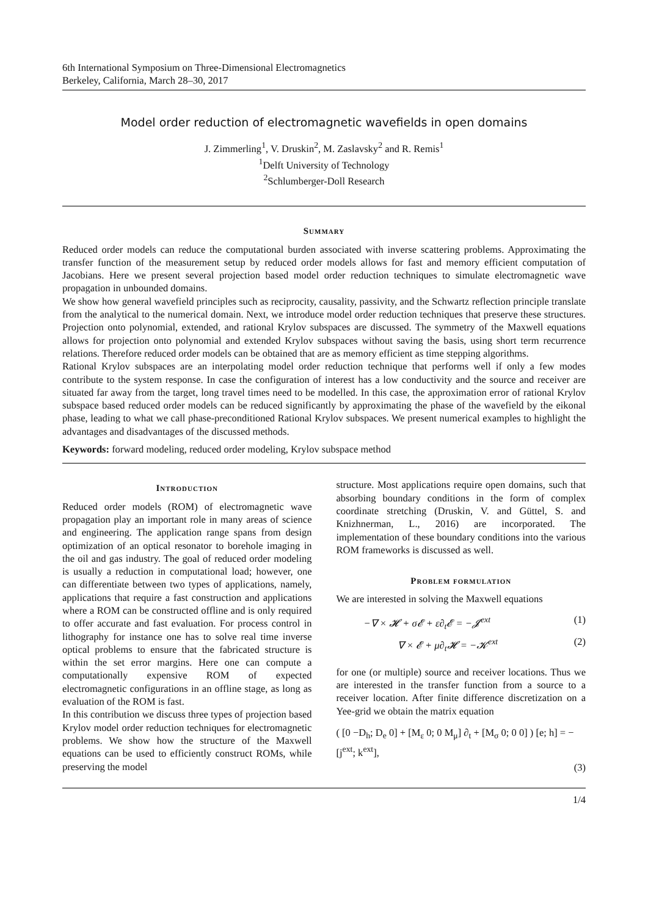6th International Symposium on Three-Dimensional Electromagnetics
Berkeley, California, March 28–30, 2017
Model order reduction of electromagnetic wavefields in open domains
J. Zimmerling<sup>1</sup>, V. Druskin<sup>2</sup>, M. Zaslavsky<sup>2</sup> and R. Remis<sup>1</sup>
<sup>1</sup> Delft University of Technology
<sup>2</sup> Schlumberger-Doll Research
Summary
Reduced order models can reduce the computational burden associated with inverse scattering problems. Approximating the transfer function of the measurement setup by reduced order models allows for fast and memory efficient computation of Jacobians. Here we present several projection based model order reduction techniques to simulate electromagnetic wave propagation in unbounded domains.
We show how general wavefield principles such as reciprocity, causality, passivity, and the Schwartz reflection principle translate from the analytical to the numerical domain. Next, we introduce model order reduction techniques that preserve these structures. Projection onto polynomial, extended, and rational Krylov subspaces are discussed. The symmetry of the Maxwell equations allows for projection onto polynomial and extended Krylov subspaces without saving the basis, using short term recurrence relations. Therefore reduced order models can be obtained that are as memory efficient as time stepping algorithms.
Rational Krylov subspaces are an interpolating model order reduction technique that performs well if only a few modes contribute to the system response. In case the configuration of interest has a low conductivity and the source and receiver are situated far away from the target, long travel times need to be modelled. In this case, the approximation error of rational Krylov subspace based reduced order models can be reduced significantly by approximating the phase of the wavefield by the eikonal phase, leading to what we call phase-preconditioned Rational Krylov subspaces. We present numerical examples to highlight the advantages and disadvantages of the discussed methods.
Keywords: forward modeling, reduced order modeling, Krylov subspace method
Introduction
Reduced order models (ROM) of electromagnetic wave propagation play an important role in many areas of science and engineering. The application range spans from design optimization of an optical resonator to borehole imaging in the oil and gas industry. The goal of reduced order modeling is usually a reduction in computational load; however, one can differentiate between two types of applications, namely, applications that require a fast construction and applications where a ROM can be constructed offline and is only required to offer accurate and fast evaluation. For process control in lithography for instance one has to solve real time inverse optical problems to ensure that the fabricated structure is within the set error margins. Here one can compute a computationally expensive ROM of expected electromagnetic configurations in an offline stage, as long as evaluation of the ROM is fast.
In this contribution we discuss three types of projection based Krylov model order reduction techniques for electromagnetic problems. We show how the structure of the Maxwell equations can be used to efficiently construct ROMs, while preserving the model
structure. Most applications require open domains, such that absorbing boundary conditions in the form of complex coordinate stretching (Druskin, V. and Güttel, S. and Knizhnerman, L., 2016) are incorporated. The implementation of these boundary conditions into the various ROM frameworks is discussed as well.
Problem formulation
We are interested in solving the Maxwell equations
−∇ × 𝓗 + σ𝓔 + ε∂<sub>t</sub>𝓔 = −𝓙<sup>ext</sup> (1)
∇ × 𝓔 + μ∂<sub>t</sub>𝓗 = −𝓚<sup>ext</sup> (2)
for one (or multiple) source and receiver locations. Thus we are interested in the transfer function from a source to a receiver location. After finite difference discretization on a Yee-grid we obtain the matrix equation
( [0 −D<sub>h</sub>; D<sub>e</sub> 0] + [M<sub>ε</sub> 0; 0 M<sub>μ</sub>] ∂<sub>t</sub> + [M<sub>σ</sub> 0; 0 0] ) [e; h] = − [j<sup>ext</sup>; k<sup>ext</sup>],
(3)
1/4